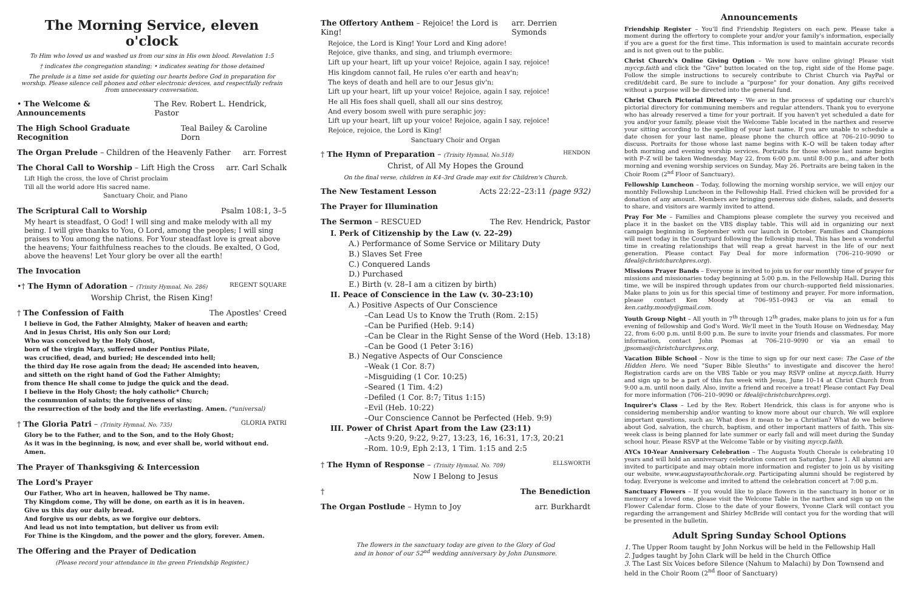The Morning Service, eleven o'clock
To Him who loved us and washed us from our sins in His own blood. Revelation 1:5
† indicates the congregation standing; • indicates seating for those detained
The prelude is a time set aside for quieting our hearts before God in preparation for worship. Please silence cell phones and other electronic devices, and respectfully refrain from unnecessary conversation.
• The Welcome & Announcements The Rev. Robert L. Hendrick, Pastor
The High School Graduate Recognition Teal Bailey & Caroline Dorn
The Organ Prelude – Children of the Heavenly Father arr. Forrest
The Choral Call to Worship – Lift High the Cross arr. Carl Schalk
Lift High the cross, the love of Christ proclaim
Till all the world adore His sacred name.
Sanctuary Choir, and Piano
The Scriptural Call to Worship Psalm 108:1, 3–5
My heart is steadfast, O God! I will sing and make melody with all my being. I will give thanks to You, O Lord, among the peoples; I will sing praises to You among the nations. For Your steadfast love is great above the heavens; Your faithfulness reaches to the clouds. Be exalted, O God, above the heavens! Let Your glory be over all the earth!
The Invocation
•† The Hymn of Adoration – (Trinity Hymnal, No. 286) REGENT SQUARE
Worship Christ, the Risen King!
† The Confession of Faith The Apostles' Creed
I believe in God, the Father Almighty, Maker of heaven and earth;
And in Jesus Christ, His only Son our Lord;
Who was conceived by the Holy Ghost,
born of the virgin Mary, suffered under Pontius Pilate,
was crucified, dead, and buried; He descended into hell;
the third day He rose again from the dead; He ascended into heaven,
and sitteth on the right hand of God the Father Almighty;
from thence He shall come to judge the quick and the dead.
I believe in the Holy Ghost; the holy catholic* Church;
the communion of saints; the forgiveness of sins;
the resurrection of the body and the life everlasting. Amen. (*universal)
† The Gloria Patri – (Trinity Hymnal, No. 735) GLORIA PATRI
Glory be to the Father, and to the Son, and to the Holy Ghost;
As it was in the beginning, is now, and ever shall be, world without end. Amen.
The Prayer of Thanksgiving & Intercession
The Lord's Prayer
Our Father, Who art in heaven, hallowed be Thy name.
Thy Kingdom come, Thy will be done, on earth as it is in heaven.
Give us this day our daily bread.
And forgive us our debts, as we forgive our debtors.
And lead us not into temptation, but deliver us from evil:
For Thine is the Kingdom, and the power and the glory, forever. Amen.
The Offering and the Prayer of Dedication
(Please record your attendance in the green Friendship Register.)
The Offertory Anthem – Rejoice! the Lord is King! arr. Derrien Symonds
Rejoice, the Lord is King! Your Lord and King adore!
Rejoice, give thanks, and sing, and triumph evermore:
Lift up your heart, lift up your voice! Rejoice, again I say, rejoice!
His kingdom cannot fail, He rules o'er earth and heav'n;
The keys of death and hell are to our Jesus giv'n:
Lift up your heart, lift up your voice! Rejoice, again I say, rejoice!
He all His foes shall quell, shall all our sins destroy,
And every bosom swell with pure seraphic joy:
Lift up your heart, lift up your voice! Rejoice, again I say, rejoice!
Rejoice, rejoice, the Lord is King!
Sanctuary Choir and Organ
† The Hymn of Preparation – (Trinity Hymnal, No.518) HENDON
Christ, of All My Hopes the Ground
On the final verse, children in K4–3rd Grade may exit for Children's Church.
The New Testament Lesson Acts 22:22–23:11 (page 932)
The Prayer for Illumination
The Sermon – RESCUED The Rev. Hendrick, Pastor
I. Perk of Citizenship by the Law (v. 22–29)
A.) Performance of Some Service or Military Duty
B.) Slaves Set Free
C.) Conquered Lands
D.) Purchased
E.) Birth (v. 28–I am a citizen by birth)
II. Peace of Conscience in the Law (v. 30–23:10)
A.) Positive Aspects of Our Conscience
–Can Lead Us to Know the Truth (Rom. 2:15)
–Can be Purified (Heb. 9:14)
–Can be Clear in the Right Sense of the Word (Heb. 13:18)
–Can be Good (1 Peter 3:16)
B.) Negative Aspects of Our Conscience
–Weak (1 Cor. 8:7)
–Misguiding (1 Cor. 10:25)
–Seared (1 Tim. 4:2)
–Defiled (1 Cor. 8:7; Titus 1:15)
–Evil (Heb. 10:22)
–Our Conscience Cannot be Perfected (Heb. 9:9)
III. Power of Christ Apart from the Law (23:11)
–Acts 9:20, 9:22, 9:27, 13:23, 16, 16:31, 17:3, 20:21
–Rom. 10:9, Eph 2:13, 1 Tim. 1:15 and 2:5
† The Hymn of Response – (Trinity Hymnal, No. 709) ELLSWORTH
Now I Belong to Jesus
† The Benediction
The Organ Postlude – Hymn to Joy arr. Burkhardt
The flowers in the sanctuary today are given to the Glory of God
and in honor of our 52<sup>nd</sup> wedding anniversary by John Dunsmore.
Announcements
Friendship Register – You'll find Friendship Registers on each pew. Please take a moment during the offertory to complete your and/or your family's information, especially if you are a guest for the first time. This information is used to maintain accurate records and is not given out to the public.
Christ Church's Online Giving Option – We now have online giving! Please visit myccp.faith and click the "Give" button located on the top, right side of the Home page. Follow the simple instructions to securely contribute to Christ Church via PayPal or credit/debit card. Be sure to include a "purpose" for your donation. Any gifts received without a purpose will be directed into the general fund.
Christ Church Pictorial Directory – We are in the process of updating our church's pictorial directory for communing members and regular attenders. Thank you to everyone who has already reserved a time for your portrait. If you haven't yet scheduled a date for you and/or your family, please visit the Welcome Table located in the narthex and reserve your sitting according to the spelling of your last name. If you are unable to schedule a date chosen for your last name, please phone the church office at 706–210–9090 to discuss. Portraits for those whose last name begins with K–O will be taken today after both morning and evening worship services. Portraits for those whose last name begins with P–Z will be taken Wednesday, May 22, from 6:00 p.m. until 8:00 p.m., and after both morning and evening worship services on Sunday, May 26. Portraits are being taken in the Choir Room (2<sup>nd</sup> Floor of Sanctuary).
Fellowship Luncheon – Today, following the morning worship service, we will enjoy our monthly Fellowship Luncheon in the Fellowship Hall. Fried chicken will be provided for a donation of any amount. Members are bringing generous side dishes, salads, and desserts to share, and visitors are warmly invited to attend.
Pray For Me – Families and Champions please complete the survey you received and place it in the basket on the VBS display table. This will aid in organizing our next campaign beginning in September with our launch in October. Families and Champions will meet today in the Courtyard following the fellowship meal. This has been a wonderful time in creating relationships that will reap a great harvest in the life of our next generation. Please contact Fay Deal for more information (706–210–9090 or fdeal@christchurchpres.org).
Missions Prayer Bands – Everyone is invited to join us for our monthly time of prayer for missions and missionaries today beginning at 5:00 p.m. in the Fellowship Hall. During this time, we will be inspired through updates from our church–supported field missionaries. Make plans to join us for this special time of testimony and prayer. For more information, please contact Ken Moody at 706–951–0943 or via an email to ken.cathy.moody@gmail.com.
Youth Group Night – All youth in 7<sup>th</sup> through 12<sup>th</sup> grades, make plans to join us for a fun evening of fellowship and God's Word. We'll meet in the Youth House on Wednesday, May 22, from 6:00 p.m. until 8:00 p.m. Be sure to invite your friends and classmates. For more information, contact John Psomas at 706–210–9090 or via an email to jpsomas@christchurchpres.org.
Vacation Bible School – Now is the time to sign up for our next case: The Case of the Hidden Hero. We need "Super Bible Sleuths" to investigate and discover the hero! Registration cards are on the VBS Table or you may RSVP online at myccp.faith. Hurry and sign up to be a part of this fun week with Jesus, June 10–14 at Christ Church from 9:00 a.m. until noon daily. Also, invite a friend and receive a treat! Please contact Fay Deal for more information (706–210–9090 or fdeal@christchurchpres.org).
Inquirer's Class – Led by the Rev. Robert Hendrick, this class is for anyone who is considering membership and/or wanting to know more about our church. We will explore important questions, such as: What does it mean to be a Christian? What do we believe about God, salvation, the church, baptism, and other important matters of faith. This six-week class is being planned for late summer or early fall and will meet during the Sunday school hour. Please RSVP at the Welcome Table or by visiting myccp.faith.
AYCs 10-Year Anniversary Celebration – The Augusta Youth Chorale is celebrating 10 years and will hold an anniversary celebration concert on Saturday, June 1. All alumni are invited to participate and may obtain more information and register to join us by visiting our website, www.augustayouthchorale.org. Participating alumni should be registered by today. Everyone is welcome and invited to attend the celebration concert at 7:00 p.m.
Sanctuary Flowers – If you would like to place flowers in the sanctuary in honor or in memory of a loved one, please visit the Welcome Table in the narthex and sign up on the Flower Calendar form. Close to the date of your flowers, Yvonne Clark will contact you regarding the arrangement and Shirley McBride will contact you for the wording that will be presented in the bulletin.
Adult Spring Sunday School Options
1. The Upper Room taught by John Norkus will be held in the Fellowship Hall
2. Judges taught by John Clark will be held in the Church Office
3. The Last Six Voices before Silence (Nahum to Malachi) by Don Townsend and held in the Choir Room (2<sup>nd</sup> floor of Sanctuary)